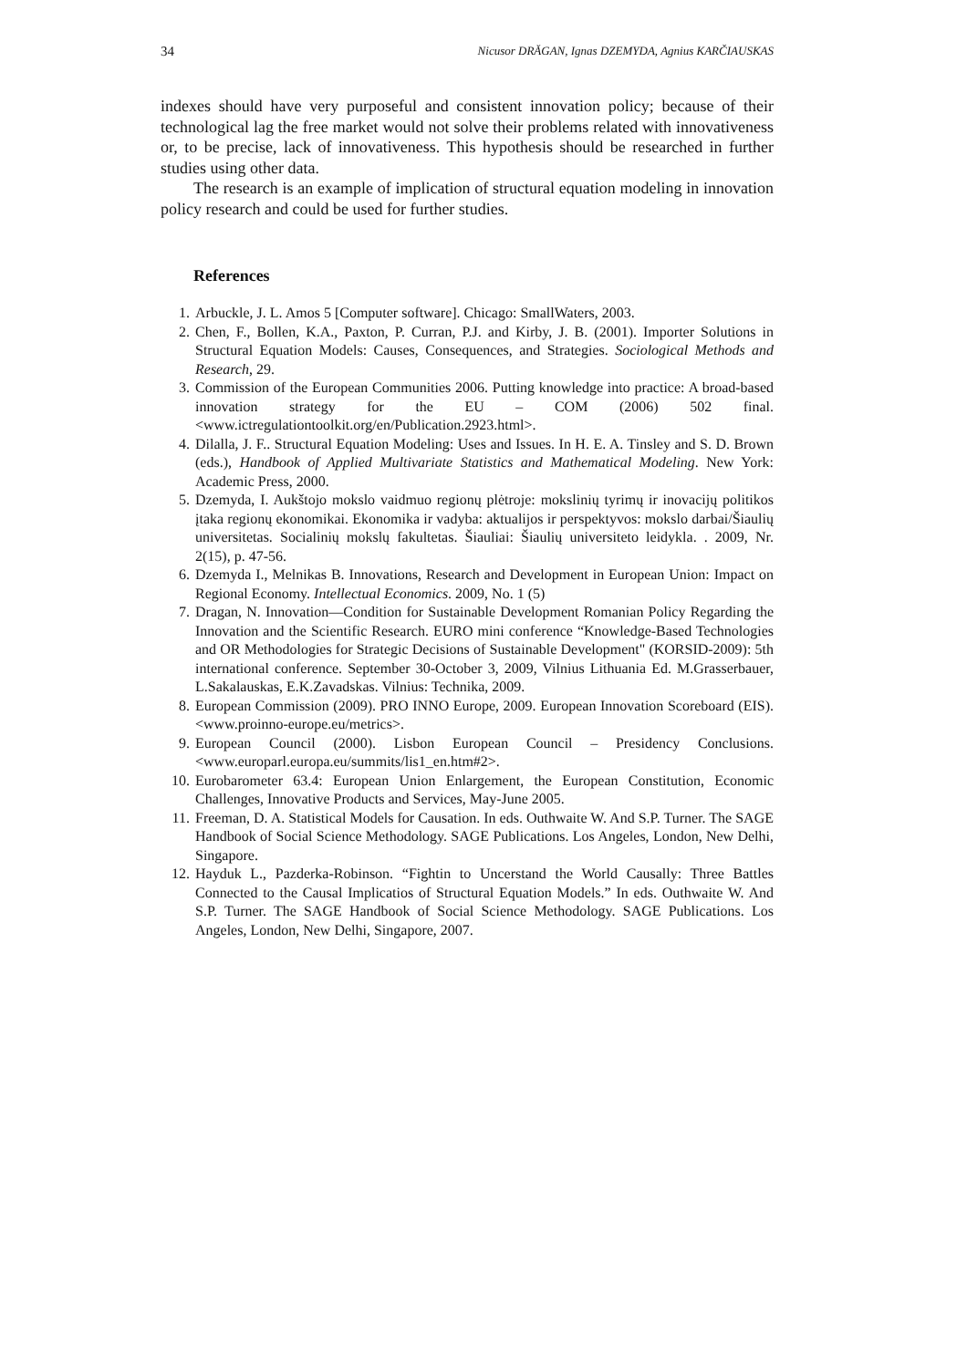34 Nicusor DRĂGAN, Ignas DZEMYDA, Agnius KARČIAUSKAS
indexes should have very purposeful and consistent innovation policy; because of their technological lag the free market would not solve their problems related with innovativeness or, to be precise, lack of innovativeness. This hypothesis should be researched in further studies using other data.
The research is an example of implication of structural equation modeling in innovation policy research and could be used for further studies.
References
1. Arbuckle, J. L. Amos 5 [Computer software]. Chicago: SmallWaters, 2003.
2. Chen, F., Bollen, K.A., Paxton, P. Curran, P.J. and Kirby, J. B. (2001). Importer Solutions in Structural Equation Models: Causes, Consequences, and Strategies. Sociological Methods and Research, 29.
3. Commission of the European Communities 2006. Putting knowledge into practice: A broad-based innovation strategy for the EU – COM (2006) 502 final. <www.ictregulationtoolkit.org/en/Publication.2923.html>.
4. Dilalla, J. F.. Structural Equation Modeling: Uses and Issues. In H. E. A. Tinsley and S. D. Brown (eds.), Handbook of Applied Multivariate Statistics and Mathematical Modeling. New York: Academic Press, 2000.
5. Dzemyda, I. Aukštojo mokslo vaidmuo regionų plėtroje: mokslinių tyrimų ir inovacijų politikos įtaka regionų ekonomikai. Ekonomika ir vadyba: aktualijos ir perspektyvos: mokslo darbai/Šiaulių universitetas. Socialinių mokslų fakultetas. Šiauliai: Šiaulių universiteto leidykla. . 2009, Nr. 2(15), p. 47-56.
6. Dzemyda I., Melnikas B. Innovations, Research and Development in European Union: Impact on Regional Economy. Intellectual Economics. 2009, No. 1 (5)
7. Dragan, N. Innovation—Condition for Sustainable Development Romanian Policy Regarding the Innovation and the Scientific Research. EURO mini conference “Knowledge-Based Technologies and OR Methodologies for Strategic Decisions of Sustainable Development" (KORSID-2009): 5th international conference. September 30-October 3, 2009, Vilnius Lithuania Ed. M.Grasserbauer, L.Sakalauskas, E.K.Zavadskas. Vilnius: Technika, 2009.
8. European Commission (2009). PRO INNO Europe, 2009. European Innovation Scoreboard (EIS). <www.proinno-europe.eu/metrics>.
9. European Council (2000). Lisbon European Council – Presidency Conclusions. <www.europarl.europa.eu/summits/lis1_en.htm#2>.
10. Eurobarometer 63.4: European Union Enlargement, the European Constitution, Economic Challenges, Innovative Products and Services, May-June 2005.
11. Freeman, D. A. Statistical Models for Causation. In eds. Outhwaite W. And S.P. Turner. The SAGE Handbook of Social Science Methodology. SAGE Publications. Los Angeles, London, New Delhi, Singapore.
12. Hayduk L., Pazderka-Robinson. “Fightin to Uncerstand the World Causally: Three Battles Connected to the Causal Implicatios of Structural Equation Models.” In eds. Outhwaite W. And S.P. Turner. The SAGE Handbook of Social Science Methodology. SAGE Publications. Los Angeles, London, New Delhi, Singapore, 2007.